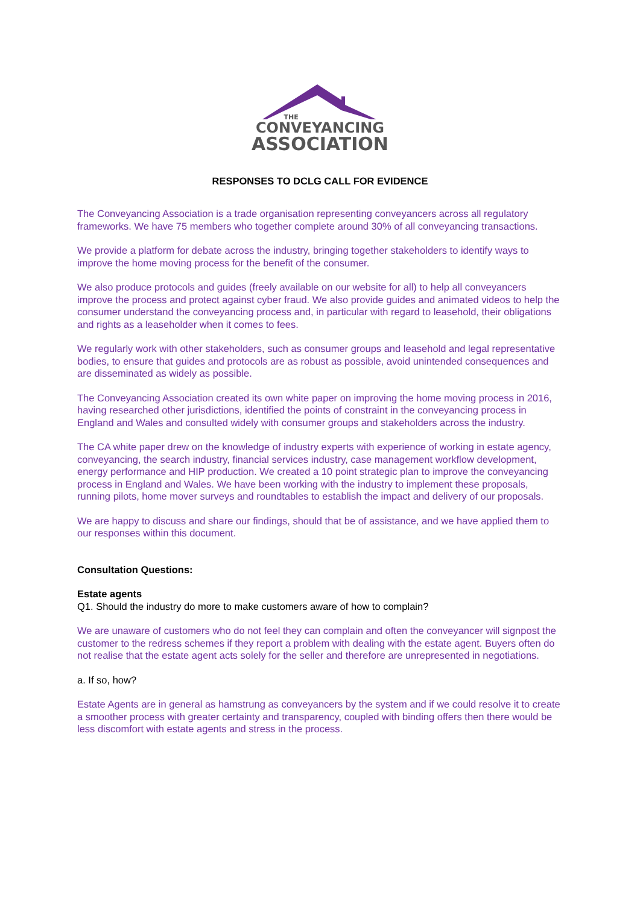THE
CONVEYANCING
ASSOCIATION
RESPONSES TO DCLG CALL FOR EVIDENCE
The Conveyancing Association is a trade organisation representing conveyancers across all regulatory frameworks. We have 75 members who together complete around 30% of all conveyancing transactions.
We provide a platform for debate across the industry, bringing together stakeholders to identify ways to improve the home moving process for the benefit of the consumer.
We also produce protocols and guides (freely available on our website for all) to help all conveyancers improve the process and protect against cyber fraud. We also provide guides and animated videos to help the consumer understand the conveyancing process and, in particular with regard to leasehold, their obligations and rights as a leaseholder when it comes to fees.
We regularly work with other stakeholders, such as consumer groups and leasehold and legal representative bodies, to ensure that guides and protocols are as robust as possible, avoid unintended consequences and are disseminated as widely as possible.
The Conveyancing Association created its own white paper on improving the home moving process in 2016, having researched other jurisdictions, identified the points of constraint in the conveyancing process in England and Wales and consulted widely with consumer groups and stakeholders across the industry.
The CA white paper drew on the knowledge of industry experts with experience of working in estate agency, conveyancing, the search industry, financial services industry, case management workflow development, energy performance and HIP production. We created a 10 point strategic plan to improve the conveyancing process in England and Wales. We have been working with the industry to implement these proposals, running pilots, home mover surveys and roundtables to establish the impact and delivery of our proposals.
We are happy to discuss and share our findings, should that be of assistance, and we have applied them to our responses within this document.
Consultation Questions:
Estate agents
Q1. Should the industry do more to make customers aware of how to complain?
We are unaware of customers who do not feel they can complain and often the conveyancer will signpost the customer to the redress schemes if they report a problem with dealing with the estate agent. Buyers often do not realise that the estate agent acts solely for the seller and therefore are unrepresented in negotiations.
a. If so, how?
Estate Agents are in general as hamstrung as conveyancers by the system and if we could resolve it to create a smoother process with greater certainty and transparency, coupled with binding offers then there would be less discomfort with estate agents and stress in the process.